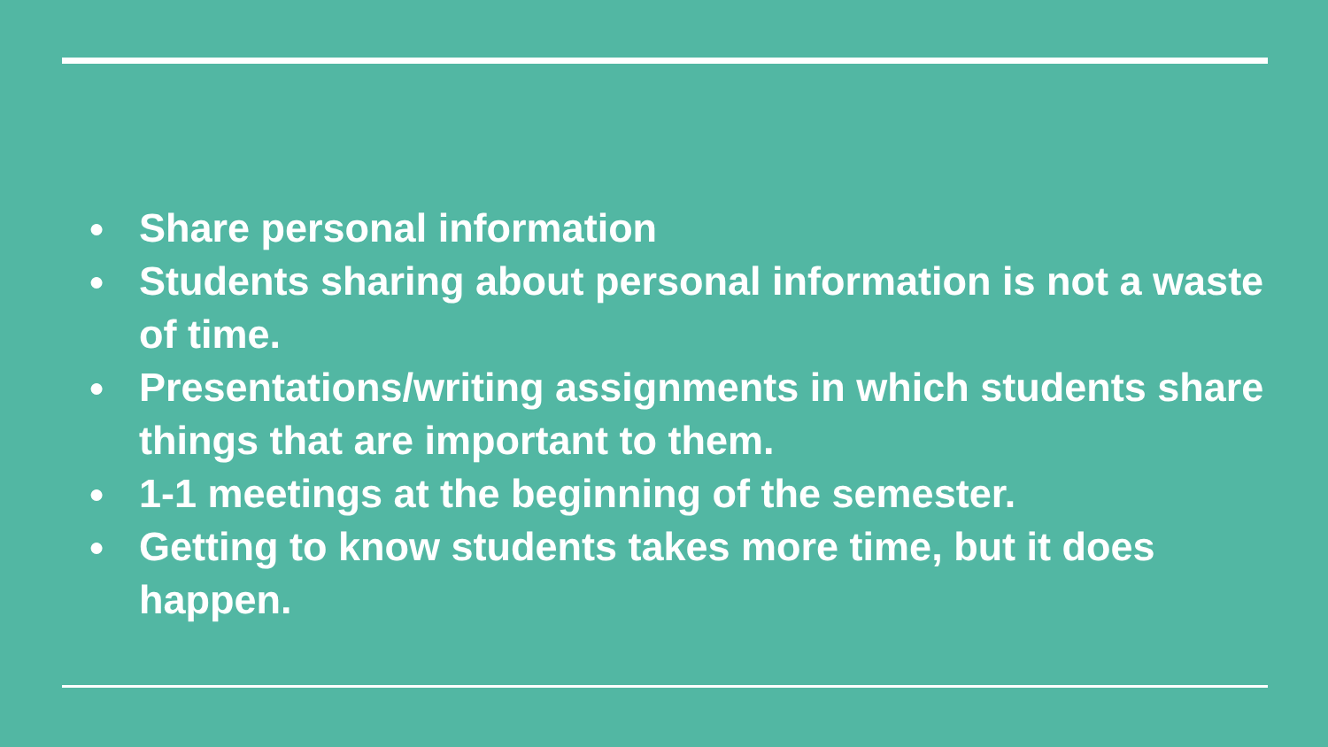● Share personal information
● Students sharing about personal information is not a waste of time.
● Presentations/writing assignments in which students share things that are important to them.
● 1-1 meetings at the beginning of the semester.
● Getting to know students takes more time, but it does happen.